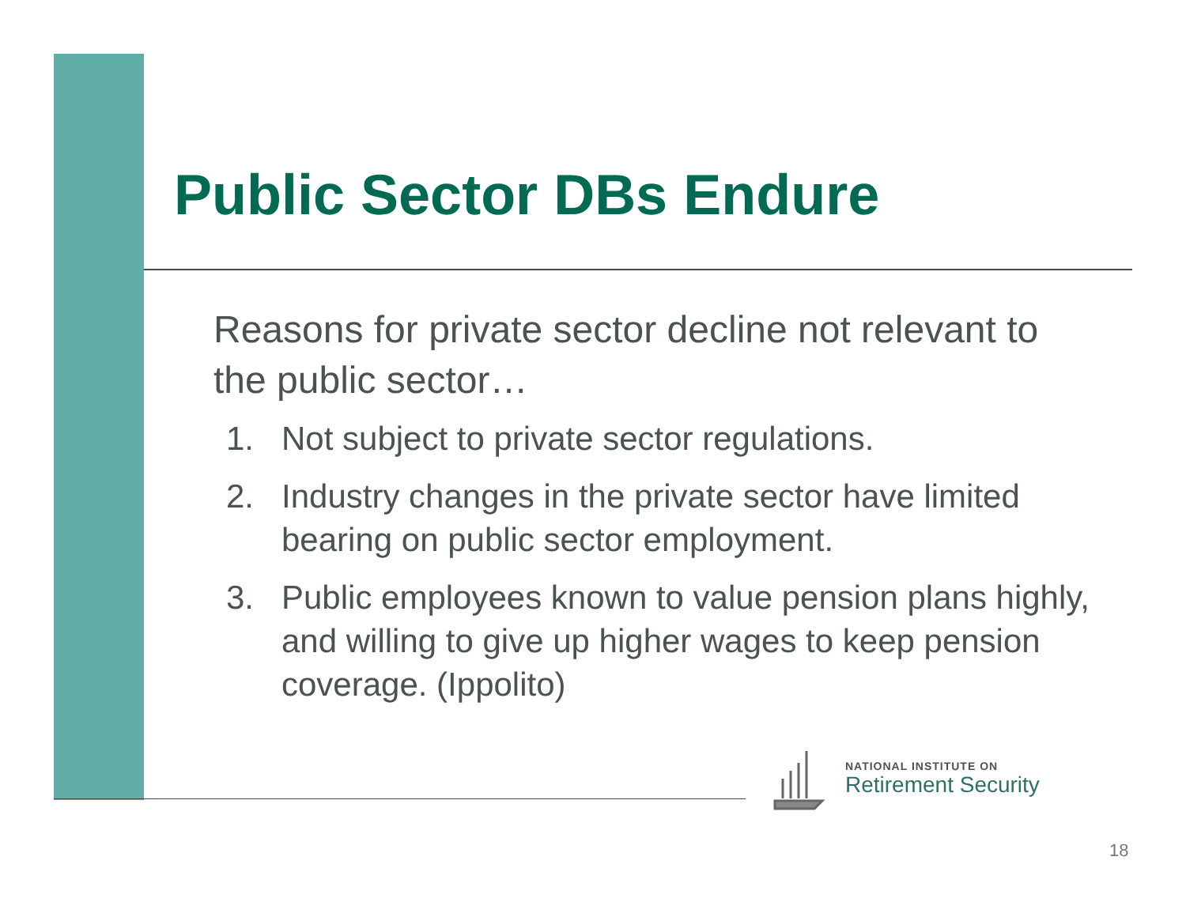Public Sector DBs Endure
Reasons for private sector decline not relevant to the public sector…
1. Not subject to private sector regulations.
2. Industry changes in the private sector have limited bearing on public sector employment.
3. Public employees known to value pension plans highly, and willing to give up higher wages to keep pension coverage. (Ippolito)
NATIONAL INSTITUTE ON
Retirement Security
18